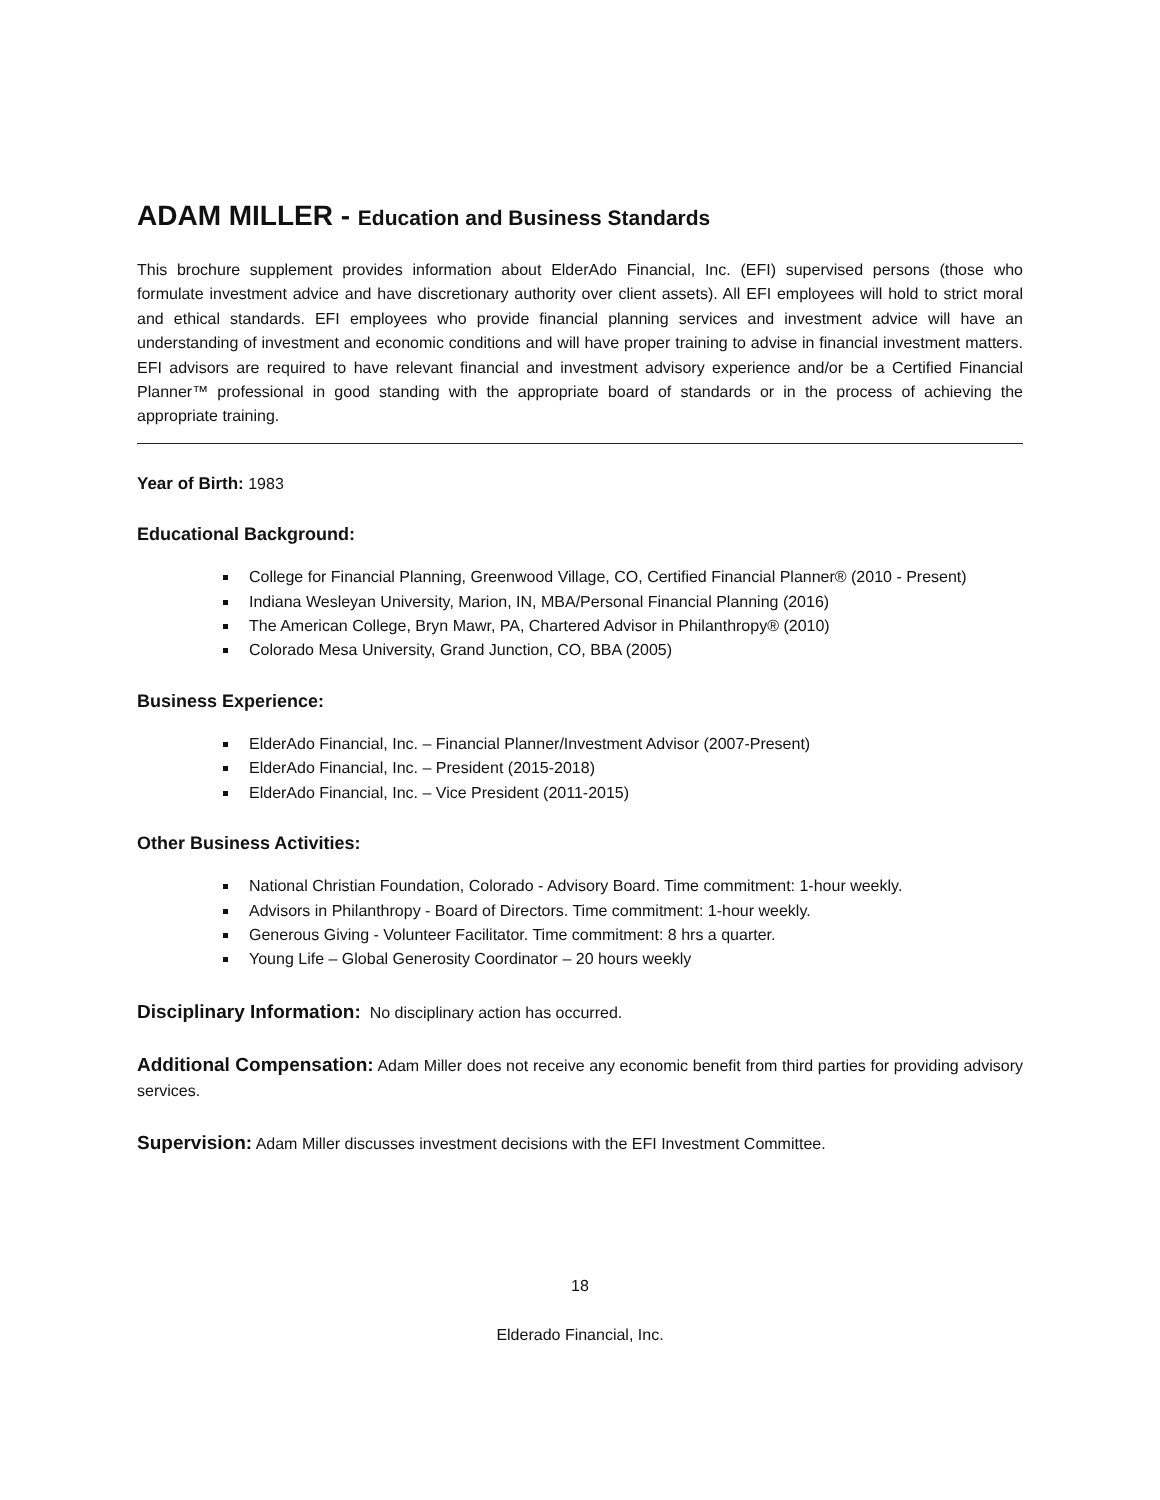ADAM MILLER - Education and Business Standards
This brochure supplement provides information about ElderAdo Financial, Inc. (EFI) supervised persons (those who formulate investment advice and have discretionary authority over client assets). All EFI employees will hold to strict moral and ethical standards. EFI employees who provide financial planning services and investment advice will have an understanding of investment and economic conditions and will have proper training to advise in financial investment matters. EFI advisors are required to have relevant financial and investment advisory experience and/or be a Certified Financial Planner™ professional in good standing with the appropriate board of standards or in the process of achieving the appropriate training.
Year of Birth: 1983
Educational Background:
College for Financial Planning, Greenwood Village, CO, Certified Financial Planner® (2010 - Present)
Indiana Wesleyan University, Marion, IN, MBA/Personal Financial Planning (2016)
The American College, Bryn Mawr, PA, Chartered Advisor in Philanthropy® (2010)
Colorado Mesa University, Grand Junction, CO, BBA (2005)
Business Experience:
ElderAdo Financial, Inc. – Financial Planner/Investment Advisor (2007-Present)
ElderAdo Financial, Inc. – President (2015-2018)
ElderAdo Financial, Inc. – Vice President (2011-2015)
Other Business Activities:
National Christian Foundation, Colorado - Advisory Board. Time commitment: 1-hour weekly.
Advisors in Philanthropy - Board of Directors. Time commitment: 1-hour weekly.
Generous Giving - Volunteer Facilitator. Time commitment: 8 hrs a quarter.
Young Life – Global Generosity Coordinator – 20 hours weekly
Disciplinary Information: No disciplinary action has occurred.
Additional Compensation: Adam Miller does not receive any economic benefit from third parties for providing advisory services.
Supervision: Adam Miller discusses investment decisions with the EFI Investment Committee.
18
Elderado Financial, Inc.